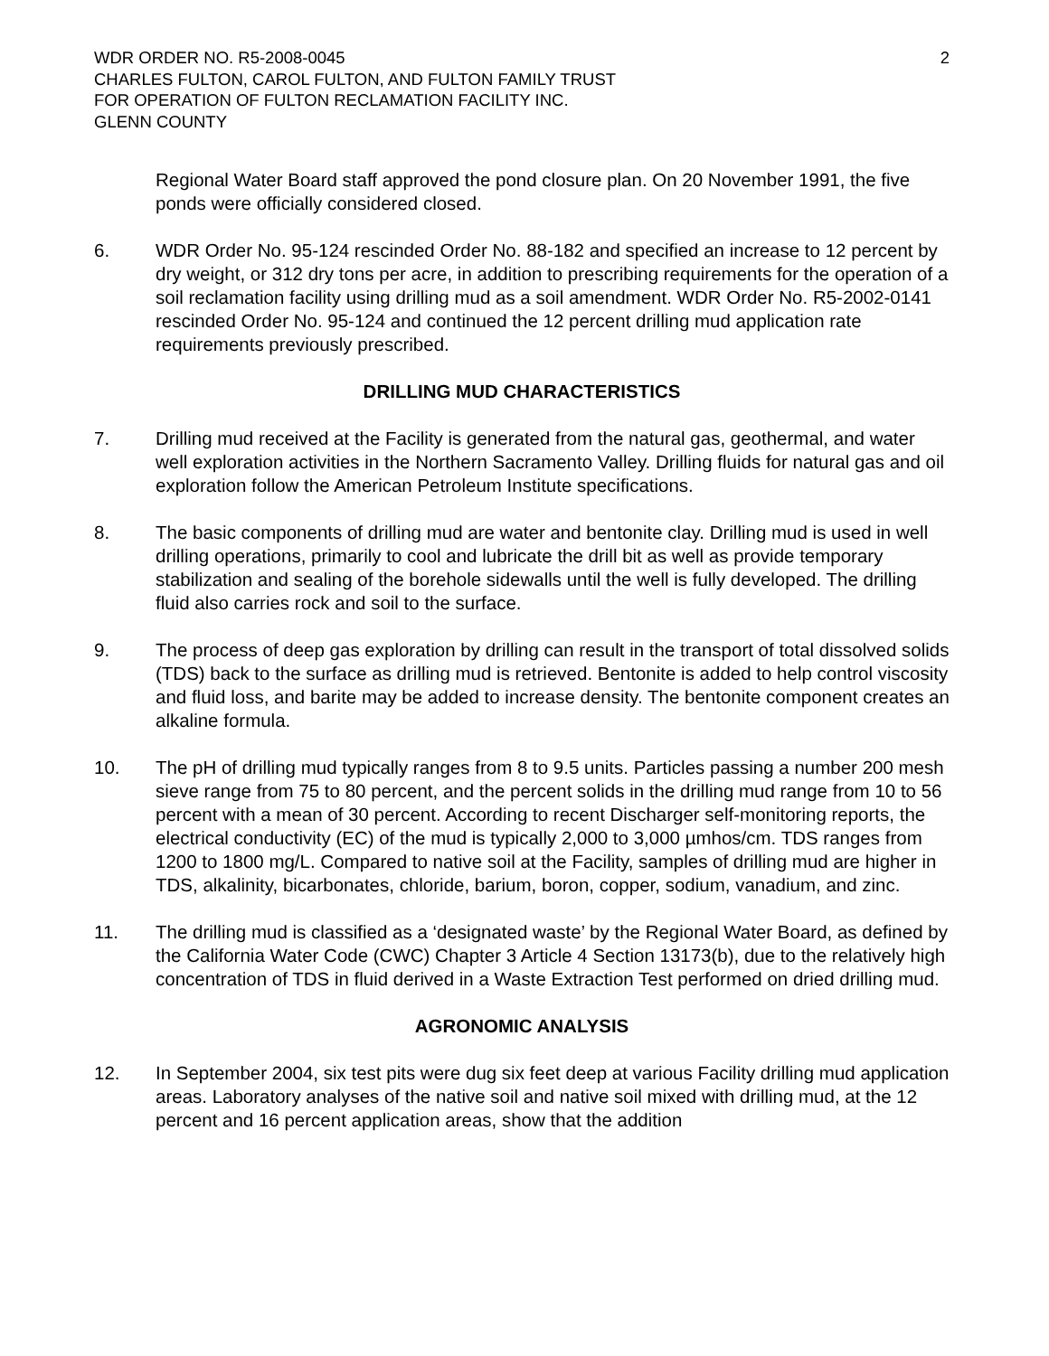WDR ORDER NO. R5-2008-0045 2
CHARLES FULTON, CAROL FULTON, AND FULTON FAMILY TRUST
FOR OPERATION OF FULTON RECLAMATION FACILITY INC.
GLENN COUNTY
Regional Water Board staff approved the pond closure plan. On 20 November 1991, the five ponds were officially considered closed.
6. WDR Order No. 95-124 rescinded Order No. 88-182 and specified an increase to 12 percent by dry weight, or 312 dry tons per acre, in addition to prescribing requirements for the operation of a soil reclamation facility using drilling mud as a soil amendment. WDR Order No. R5-2002-0141 rescinded Order No. 95-124 and continued the 12 percent drilling mud application rate requirements previously prescribed.
DRILLING MUD CHARACTERISTICS
7. Drilling mud received at the Facility is generated from the natural gas, geothermal, and water well exploration activities in the Northern Sacramento Valley. Drilling fluids for natural gas and oil exploration follow the American Petroleum Institute specifications.
8. The basic components of drilling mud are water and bentonite clay. Drilling mud is used in well drilling operations, primarily to cool and lubricate the drill bit as well as provide temporary stabilization and sealing of the borehole sidewalls until the well is fully developed. The drilling fluid also carries rock and soil to the surface.
9. The process of deep gas exploration by drilling can result in the transport of total dissolved solids (TDS) back to the surface as drilling mud is retrieved. Bentonite is added to help control viscosity and fluid loss, and barite may be added to increase density. The bentonite component creates an alkaline formula.
10. The pH of drilling mud typically ranges from 8 to 9.5 units. Particles passing a number 200 mesh sieve range from 75 to 80 percent, and the percent solids in the drilling mud range from 10 to 56 percent with a mean of 30 percent. According to recent Discharger self-monitoring reports, the electrical conductivity (EC) of the mud is typically 2,000 to 3,000 µmhos/cm. TDS ranges from 1200 to 1800 mg/L. Compared to native soil at the Facility, samples of drilling mud are higher in TDS, alkalinity, bicarbonates, chloride, barium, boron, copper, sodium, vanadium, and zinc.
11. The drilling mud is classified as a ‘designated waste’ by the Regional Water Board, as defined by the California Water Code (CWC) Chapter 3 Article 4 Section 13173(b), due to the relatively high concentration of TDS in fluid derived in a Waste Extraction Test performed on dried drilling mud.
AGRONOMIC ANALYSIS
12. In September 2004, six test pits were dug six feet deep at various Facility drilling mud application areas. Laboratory analyses of the native soil and native soil mixed with drilling mud, at the 12 percent and 16 percent application areas, show that the addition